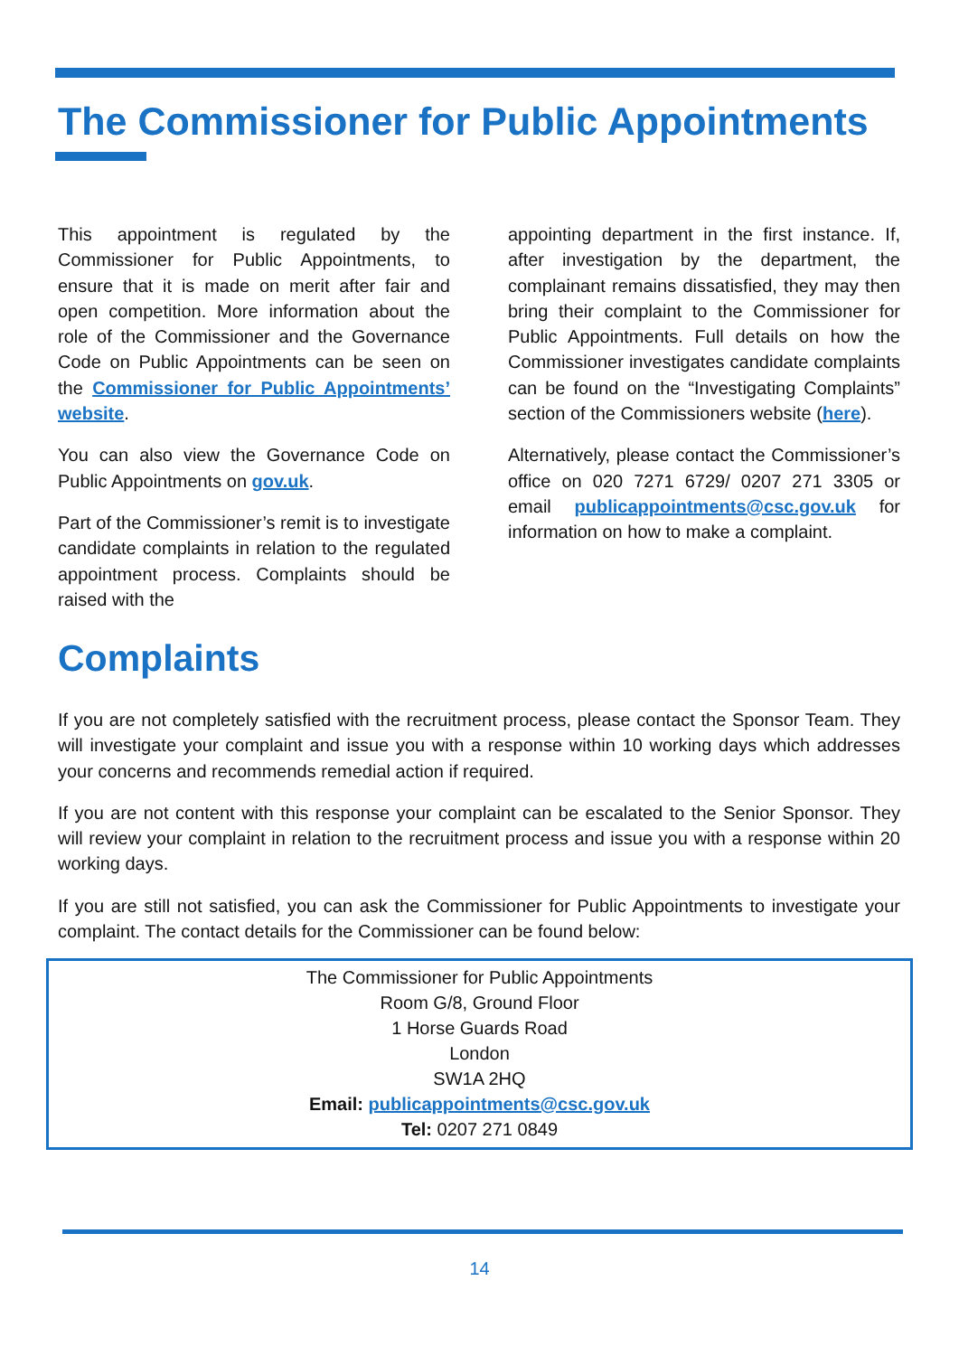The Commissioner for Public Appointments
This appointment is regulated by the Commissioner for Public Appointments, to ensure that it is made on merit after fair and open competition. More information about the role of the Commissioner and the Governance Code on Public Appointments can be seen on the Commissioner for Public Appointments’ website.
You can also view the Governance Code on Public Appointments on gov.uk.
Part of the Commissioner’s remit is to investigate candidate complaints in relation to the regulated appointment process. Complaints should be raised with the
appointing department in the first instance. If, after investigation by the department, the complainant remains dissatisfied, they may then bring their complaint to the Commissioner for Public Appointments. Full details on how the Commissioner investigates candidate complaints can be found on the “Investigating Complaints” section of the Commissioners website (here).
Alternatively, please contact the Commissioner’s office on 020 7271 6729/ 0207 271 3305 or email publicappointments@csc.gov.uk for information on how to make a complaint.
Complaints
If you are not completely satisfied with the recruitment process, please contact the Sponsor Team. They will investigate your complaint and issue you with a response within 10 working days which addresses your concerns and recommends remedial action if required.
If you are not content with this response your complaint can be escalated to the Senior Sponsor. They will review your complaint in relation to the recruitment process and issue you with a response within 20 working days.
If you are still not satisfied, you can ask the Commissioner for Public Appointments to investigate your complaint. The contact details for the Commissioner can be found below:
The Commissioner for Public Appointments
Room G/8, Ground Floor
1 Horse Guards Road
London
SW1A 2HQ
Email: publicappointments@csc.gov.uk
Tel: 0207 271 0849
14